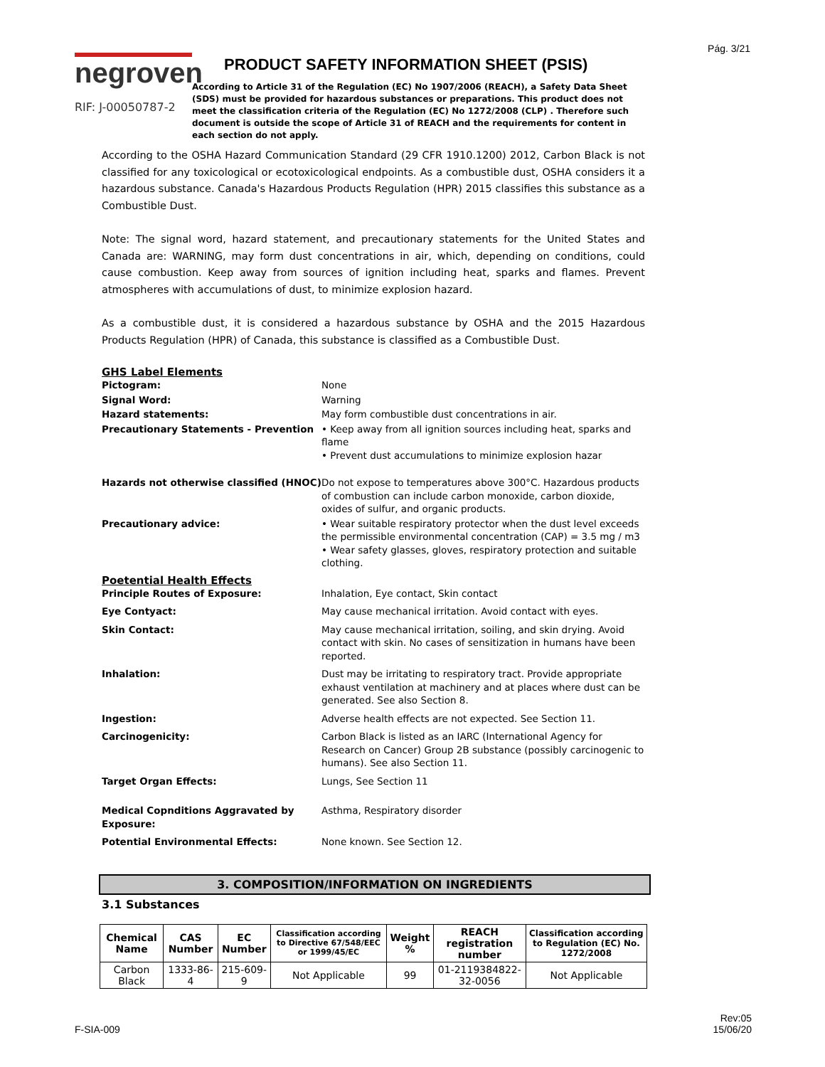Pág. 3/21
negroven
RIF: J-00050787-2
PRODUCT SAFETY INFORMATION SHEET (PSIS)
According to Article 31 of the Regulation (EC) No 1907/2006 (REACH), a Safety Data Sheet (SDS) must be provided for hazardous substances or preparations. This product does not meet the classification criteria of the Regulation (EC) No 1272/2008 (CLP) . Therefore such document is outside the scope of Article 31 of REACH and the requirements for content in each section do not apply.
According to the OSHA Hazard Communication Standard (29 CFR 1910.1200) 2012, Carbon Black is not classified for any toxicological or ecotoxicological endpoints. As a combustible dust, OSHA considers it a hazardous substance. Canada's Hazardous Products Regulation (HPR) 2015 classifies this substance as a Combustible Dust.
Note: The signal word, hazard statement, and precautionary statements for the United States and Canada are: WARNING, may form dust concentrations in air, which, depending on conditions, could cause combustion. Keep away from sources of ignition including heat, sparks and flames. Prevent atmospheres with accumulations of dust, to minimize explosion hazard.
As a combustible dust, it is considered a hazardous substance by OSHA and the 2015 Hazardous Products Regulation (HPR) of Canada, this substance is classified as a Combustible Dust.
GHS Label Elements
Pictogram:
None
Signal Word:
Warning
Hazard statements:
May form combustible dust concentrations in air.
Precautionary Statements - Prevention
• Keep away from all ignition sources including heat, sparks and flame
• Prevent dust accumulations to minimize explosion hazar
Hazards not otherwise classified (HNOC)
Do not expose to temperatures above 300°C. Hazardous products of combustion can include carbon monoxide, carbon dioxide, oxides of sulfur, and organic products.
Precautionary advice:
• Wear suitable respiratory protector when the dust level exceeds the permissible environmental concentration (CAP) = 3.5 mg / m3
• Wear safety glasses, gloves, respiratory protection and suitable clothing.
Poetential Health Effects
Principle Routes of Exposure:
Inhalation, Eye contact, Skin contact
Eye Contyact:
May cause mechanical irritation. Avoid contact with eyes.
Skin Contact:
May cause mechanical irritation, soiling, and skin drying. Avoid contact with skin. No cases of sensitization in humans have been reported.
Inhalation:
Dust may be irritating to respiratory tract. Provide appropriate exhaust ventilation at machinery and at places where dust can be generated. See also Section 8.
Ingestion:
Adverse health effects are not expected. See Section 11.
Carcinogenicity:
Carbon Black is listed as an IARC (International Agency for Research on Cancer) Group 2B substance (possibly carcinogenic to humans). See also Section 11.
Target Organ Effects:
Lungs, See Section 11
Medical Copnditions Aggravated by Exposure:
Asthma, Respiratory disorder
Potential Environmental Effects:
None known. See Section 12.
3. COMPOSITION/INFORMATION ON INGREDIENTS
3.1 Substances
| Chemical Name | CAS Number | EC Number | Classification according to Directive 67/548/EEC or 1999/45/EC | Weight % | REACH registration number | Classification according to Regulation (EC) No. 1272/2008 |
| --- | --- | --- | --- | --- | --- | --- |
| Carbon Black | 1333-86-4 | 215-609-9 | Not Applicable | 99 | 01-2119384822-32-0056 | Not Applicable |
F-SIA-009
Rev:05
15/06/20